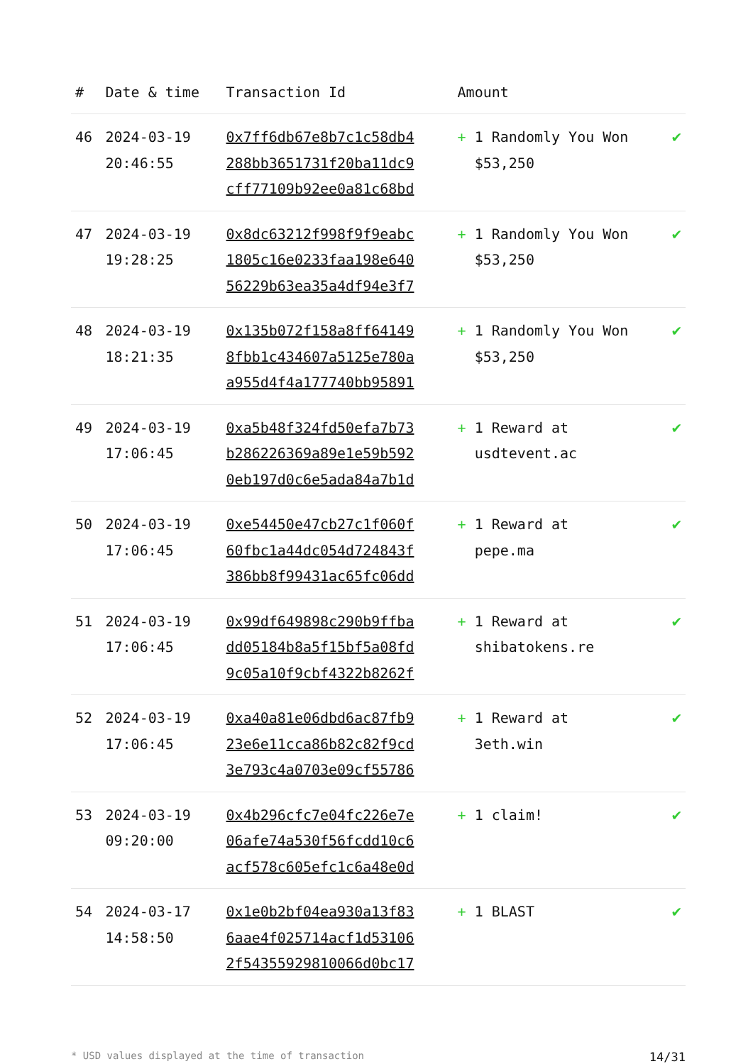| # | Date & time | Transaction Id | Amount | |
| --- | --- | --- | --- | --- |
| 46 | 2024-03-19 20:46:55 | 0x7ff6db67e8b7c1c58db4 288bb3651731f20ba11dc9 cff77109b92ee0a81c68bd | + 1 Randomly You Won $53,250 | ✔ |
| 47 | 2024-03-19 19:28:25 | 0x8dc63212f998f9f9eabc 1805c16e0233faa198e640 56229b63ea35a4df94e3f7 | + 1 Randomly You Won $53,250 | ✔ |
| 48 | 2024-03-19 18:21:35 | 0x135b072f158a8ff64149 8fbb1c434607a5125e780a a955d4f4a177740bb95891 | + 1 Randomly You Won $53,250 | ✔ |
| 49 | 2024-03-19 17:06:45 | 0xa5b48f324fd50efa7b73 b286226369a89e1e59b592 0eb197d0c6e5ada84a7b1d | + 1 Reward at usdtevent.ac | ✔ |
| 50 | 2024-03-19 17:06:45 | 0xe54450e47cb27c1f060f 60fbc1a44dc054d724843f 386bb8f99431ac65fc06dd | + 1 Reward at pepe.ma | ✔ |
| 51 | 2024-03-19 17:06:45 | 0x99df649898c290b9ffba dd05184b8a5f15bf5a08fd 9c05a10f9cbf4322b8262f | + 1 Reward at shibatokens.re | ✔ |
| 52 | 2024-03-19 17:06:45 | 0xa40a81e06dbd6ac87fb9 23e6e11cca86b82c82f9cd 3e793c4a0703e09cf55786 | + 1 Reward at 3eth.win | ✔ |
| 53 | 2024-03-19 09:20:00 | 0x4b296cfc7e04fc226e7e 06afe74a530f56fcdd10c6 acf578c605efc1c6a48e0d | + 1 claim! | ✔ |
| 54 | 2024-03-17 14:58:50 | 0x1e0b2bf04ea930a13f83 6aae4f025714acf1d53106 2f54355929810066d0bc17 | + 1 BLAST | ✔ |
* USD values displayed at the time of transaction 14/31